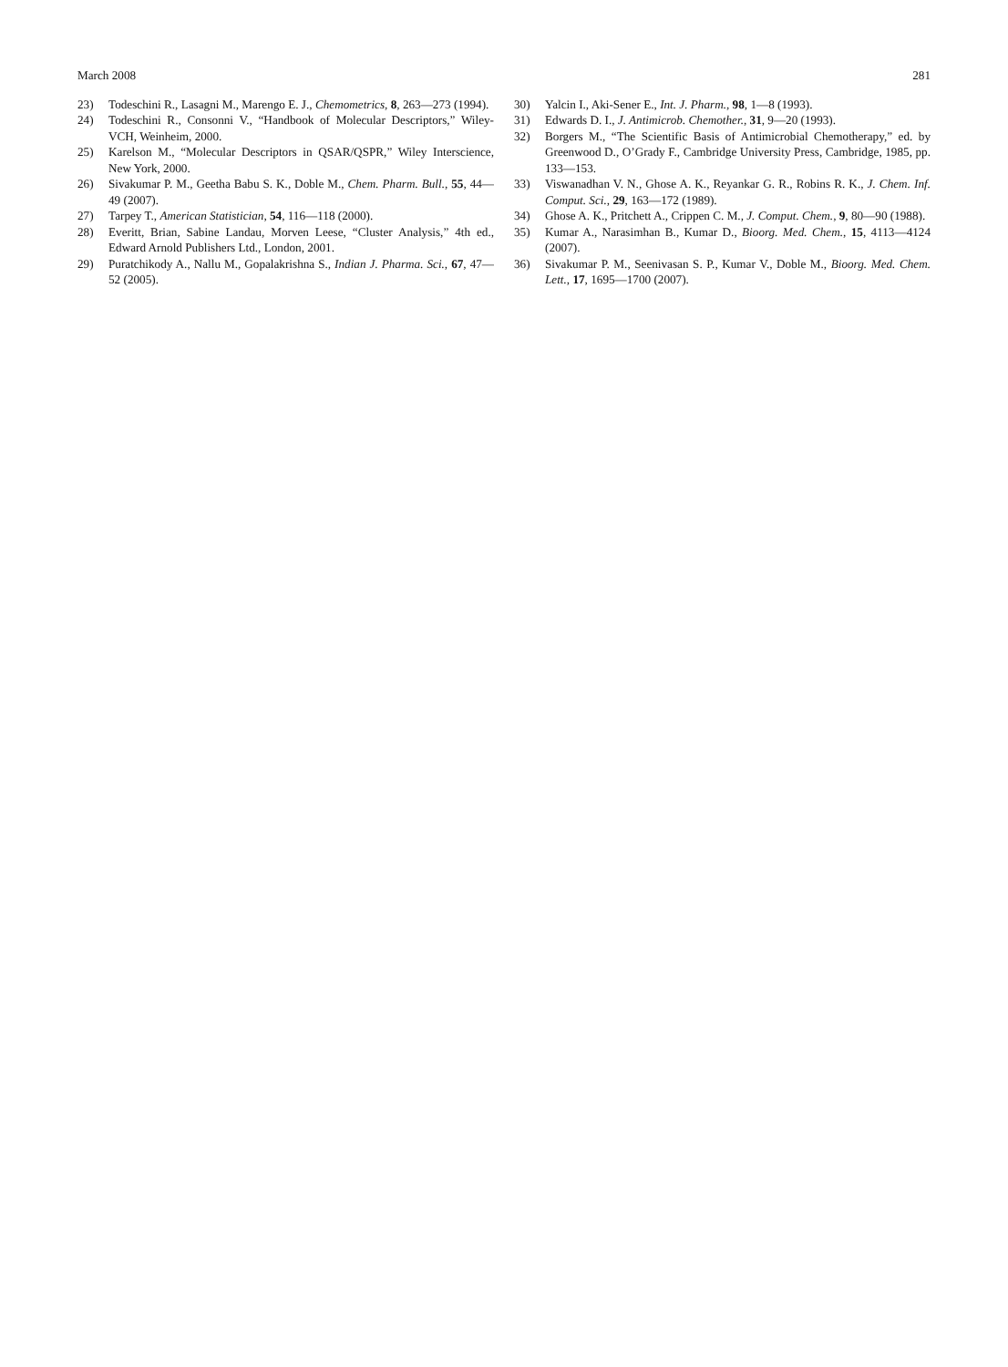March 2008 281
23) Todeschini R., Lasagni M., Marengo E. J., Chemometrics, 8, 263—273 (1994).
24) Todeschini R., Consonni V., “Handbook of Molecular Descriptors,” Wiley-VCH, Weinheim, 2000.
25) Karelson M., “Molecular Descriptors in QSAR/QSPR,” Wiley Inter­science, New York, 2000.
26) Sivakumar P. M., Geetha Babu S. K., Doble M., Chem. Pharm. Bull., 55, 44—49 (2007).
27) Tarpey T., American Statistician, 54, 116—118 (2000).
28) Everitt, Brian, Sabine Landau, Morven Leese, “Cluster Analysis,” 4th ed., Edward Arnold Publishers Ltd., London, 2001.
29) Puratchikody A., Nallu M., Gopalakrishna S., Indian J. Pharma. Sci., 67, 47—52 (2005).
30) Yalcin I., Aki-Sener E., Int. J. Pharm., 98, 1—8 (1993).
31) Edwards D. I., J. Antimicrob. Chemother., 31, 9—20 (1993).
32) Borgers M., “The Scientific Basis of Antimicrobial Chemotherapy,” ed. by Greenwood D., O’Grady F., Cambridge University Press, Cam­bridge, 1985, pp. 133—153.
33) Viswanadhan V. N., Ghose A. K., Reyankar G. R., Robins R. K., J. Chem. Inf. Comput. Sci., 29, 163—172 (1989).
34) Ghose A. K., Pritchett A., Crippen C. M., J. Comput. Chem., 9, 80—90 (1988).
35) Kumar A., Narasimhan B., Kumar D., Bioorg. Med. Chem., 15, 4113—4124 (2007).
36) Sivakumar P. M., Seenivasan S. P., Kumar V., Doble M., Bioorg. Med. Chem. Lett., 17, 1695—1700 (2007).